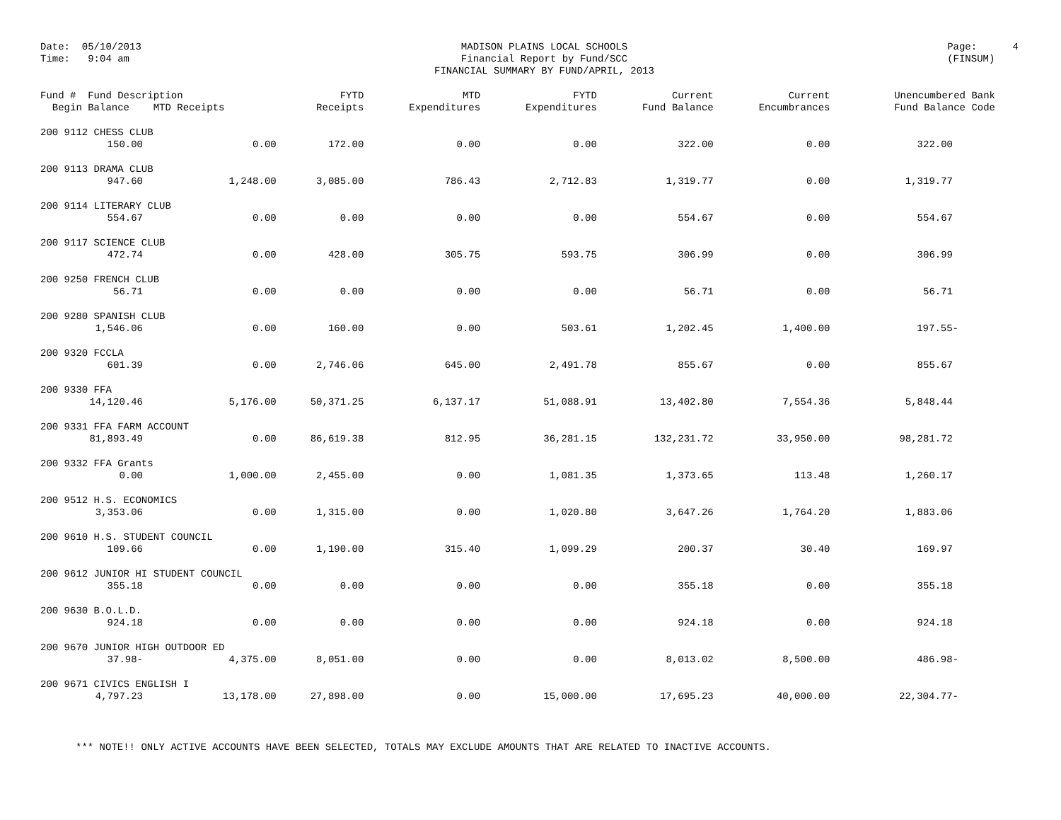Date: 05/10/2013
Time: 9:04 am
MADISON PLAINS LOCAL SCHOOLS
Financial Report by Fund/SCC
FINANCIAL SUMMARY BY FUND/APRIL, 2013
Page: 4
(FINSUM)
| Fund # Fund Description Begin Balance MTD Receipts | | FYTD Receipts | MTD Expenditures | FYTD Expenditures | Current Fund Balance | Current Encumbrances | Unencumbered Bank Fund Balance Code |
| --- | --- | --- | --- | --- | --- | --- | --- |
| 200 9112 CHESS CLUB | | | | | | | |
| 150.00 | 0.00 | 172.00 | 0.00 | 0.00 | 322.00 | 0.00 | 322.00 |
| 200 9113 DRAMA CLUB | | | | | | | |
| 947.60 | 1,248.00 | 3,085.00 | 786.43 | 2,712.83 | 1,319.77 | 0.00 | 1,319.77 |
| 200 9114 LITERARY CLUB | | | | | | | |
| 554.67 | 0.00 | 0.00 | 0.00 | 0.00 | 554.67 | 0.00 | 554.67 |
| 200 9117 SCIENCE CLUB | | | | | | | |
| 472.74 | 0.00 | 428.00 | 305.75 | 593.75 | 306.99 | 0.00 | 306.99 |
| 200 9250 FRENCH CLUB | | | | | | | |
| 56.71 | 0.00 | 0.00 | 0.00 | 0.00 | 56.71 | 0.00 | 56.71 |
| 200 9280 SPANISH CLUB | | | | | | | |
| 1,546.06 | 0.00 | 160.00 | 0.00 | 503.61 | 1,202.45 | 1,400.00 | 197.55- |
| 200 9320 FCCLA | | | | | | | |
| 601.39 | 0.00 | 2,746.06 | 645.00 | 2,491.78 | 855.67 | 0.00 | 855.67 |
| 200 9330 FFA | | | | | | | |
| 14,120.46 | 5,176.00 | 50,371.25 | 6,137.17 | 51,088.91 | 13,402.80 | 7,554.36 | 5,848.44 |
| 200 9331 FFA FARM ACCOUNT | | | | | | | |
| 81,893.49 | 0.00 | 86,619.38 | 812.95 | 36,281.15 | 132,231.72 | 33,950.00 | 98,281.72 |
| 200 9332 FFA Grants | | | | | | | |
| 0.00 | 1,000.00 | 2,455.00 | 0.00 | 1,081.35 | 1,373.65 | 113.48 | 1,260.17 |
| 200 9512 H.S. ECONOMICS | | | | | | | |
| 3,353.06 | 0.00 | 1,315.00 | 0.00 | 1,020.80 | 3,647.26 | 1,764.20 | 1,883.06 |
| 200 9610 H.S. STUDENT COUNCIL | | | | | | | |
| 109.66 | 0.00 | 1,190.00 | 315.40 | 1,099.29 | 200.37 | 30.40 | 169.97 |
| 200 9612 JUNIOR HI STUDENT COUNCIL | | | | | | | |
| 355.18 | 0.00 | 0.00 | 0.00 | 0.00 | 355.18 | 0.00 | 355.18 |
| 200 9630 B.O.L.D. | | | | | | | |
| 924.18 | 0.00 | 0.00 | 0.00 | 0.00 | 924.18 | 0.00 | 924.18 |
| 200 9670 JUNIOR HIGH OUTDOOR ED | | | | | | | |
| 37.98- | 4,375.00 | 8,051.00 | 0.00 | 0.00 | 8,013.02 | 8,500.00 | 486.98- |
| 200 9671 CIVICS ENGLISH I | | | | | | | |
| 4,797.23 | 13,178.00 | 27,898.00 | 0.00 | 15,000.00 | 17,695.23 | 40,000.00 | 22,304.77- |
*** NOTE!! ONLY ACTIVE ACCOUNTS HAVE BEEN SELECTED, TOTALS MAY EXCLUDE AMOUNTS THAT ARE RELATED TO INACTIVE ACCOUNTS.